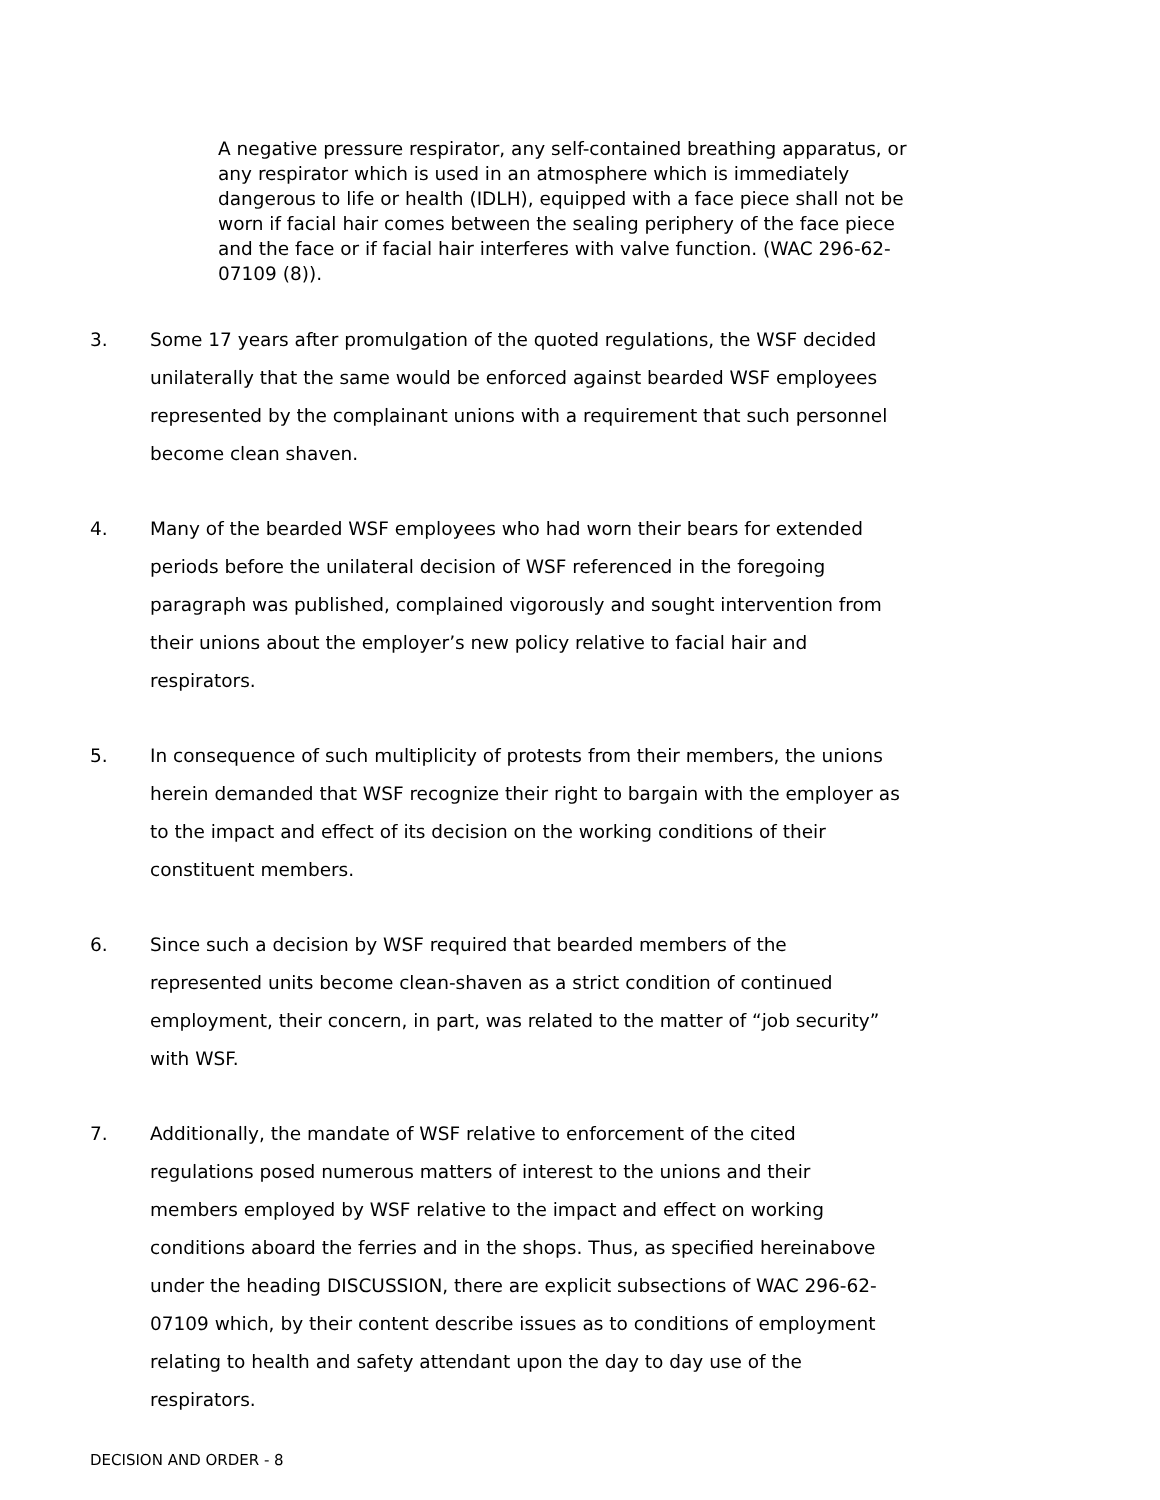A negative pressure respirator, any self-contained breathing apparatus, or any respirator which is used in an atmosphere which is immediately dangerous to life or health (IDLH), equipped with a face piece shall not be worn if facial hair comes between the sealing periphery of the face piece and the face or if facial hair interferes with valve function. (WAC 296-62-07109 (8)).
3. Some 17 years after promulgation of the quoted regulations, the WSF decided unilaterally that the same would be enforced against bearded WSF employees represented by the complainant unions with a requirement that such personnel become clean shaven.
4. Many of the bearded WSF employees who had worn their bears for extended periods before the unilateral decision of WSF referenced in the foregoing paragraph was published, complained vigorously and sought intervention from their unions about the employer’s new policy relative to facial hair and respirators.
5. In consequence of such multiplicity of protests from their members, the unions herein demanded that WSF recognize their right to bargain with the employer as to the impact and effect of its decision on the working conditions of their constituent members.
6. Since such a decision by WSF required that bearded members of the represented units become clean-shaven as a strict condition of continued employment, their concern, in part, was related to the matter of “job security” with WSF.
7. Additionally, the mandate of WSF relative to enforcement of the cited regulations posed numerous matters of interest to the unions and their members employed by WSF relative to the impact and effect on working conditions aboard the ferries and in the shops. Thus, as specified hereinabove under the heading DISCUSSION, there are explicit subsections of WAC 296-62-07109 which, by their content describe issues as to conditions of employment relating to health and safety attendant upon the day to day use of the respirators.
DECISION AND ORDER - 8